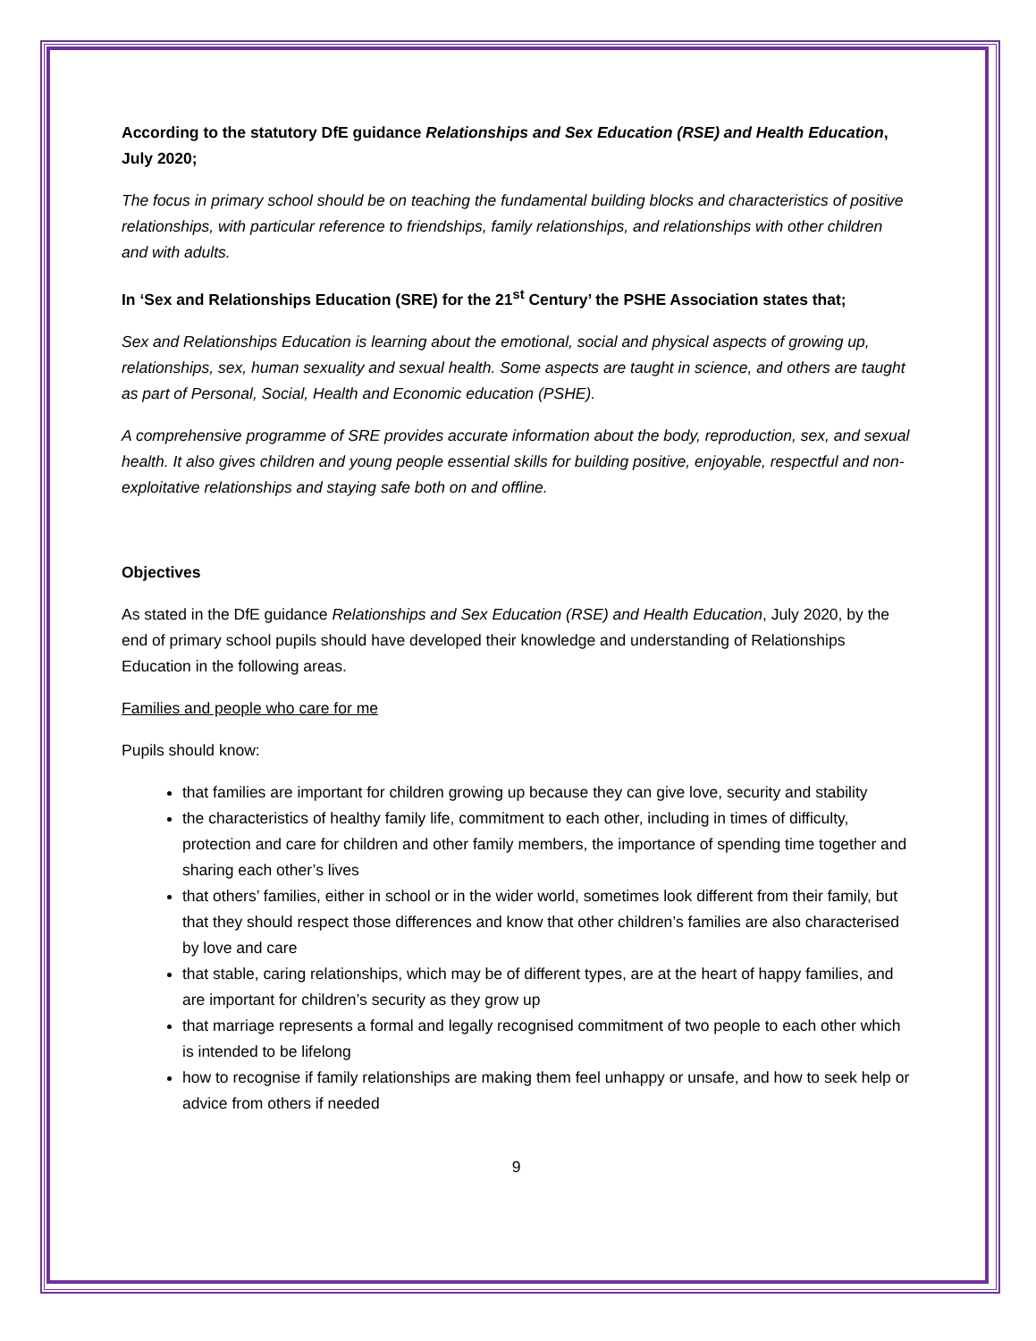According to the statutory DfE guidance Relationships and Sex Education (RSE) and Health Education, July 2020;
The focus in primary school should be on teaching the fundamental building blocks and characteristics of positive relationships, with particular reference to friendships, family relationships, and relationships with other children and with adults.
In ‘Sex and Relationships Education (SRE) for the 21<sup>st</sup> Century’ the PSHE Association states that;
Sex and Relationships Education is learning about the emotional, social and physical aspects of growing up, relationships, sex, human sexuality and sexual health. Some aspects are taught in science, and others are taught as part of Personal, Social, Health and Economic education (PSHE).
A comprehensive programme of SRE provides accurate information about the body, reproduction, sex, and sexual health. It also gives children and young people essential skills for building positive, enjoyable, respectful and non-exploitative relationships and staying safe both on and offline.
Objectives
As stated in the DfE guidance Relationships and Sex Education (RSE) and Health Education, July 2020, by the end of primary school pupils should have developed their knowledge and understanding of Relationships Education in the following areas.
Families and people who care for me
Pupils should know:
that families are important for children growing up because they can give love, security and stability
the characteristics of healthy family life, commitment to each other, including in times of difficulty, protection and care for children and other family members, the importance of spending time together and sharing each other’s lives
that others’ families, either in school or in the wider world, sometimes look different from their family, but that they should respect those differences and know that other children’s families are also characterised by love and care
that stable, caring relationships, which may be of different types, are at the heart of happy families, and are important for children’s security as they grow up
that marriage represents a formal and legally recognised commitment of two people to each other which is intended to be lifelong
how to recognise if family relationships are making them feel unhappy or unsafe, and how to seek help or advice from others if needed
9